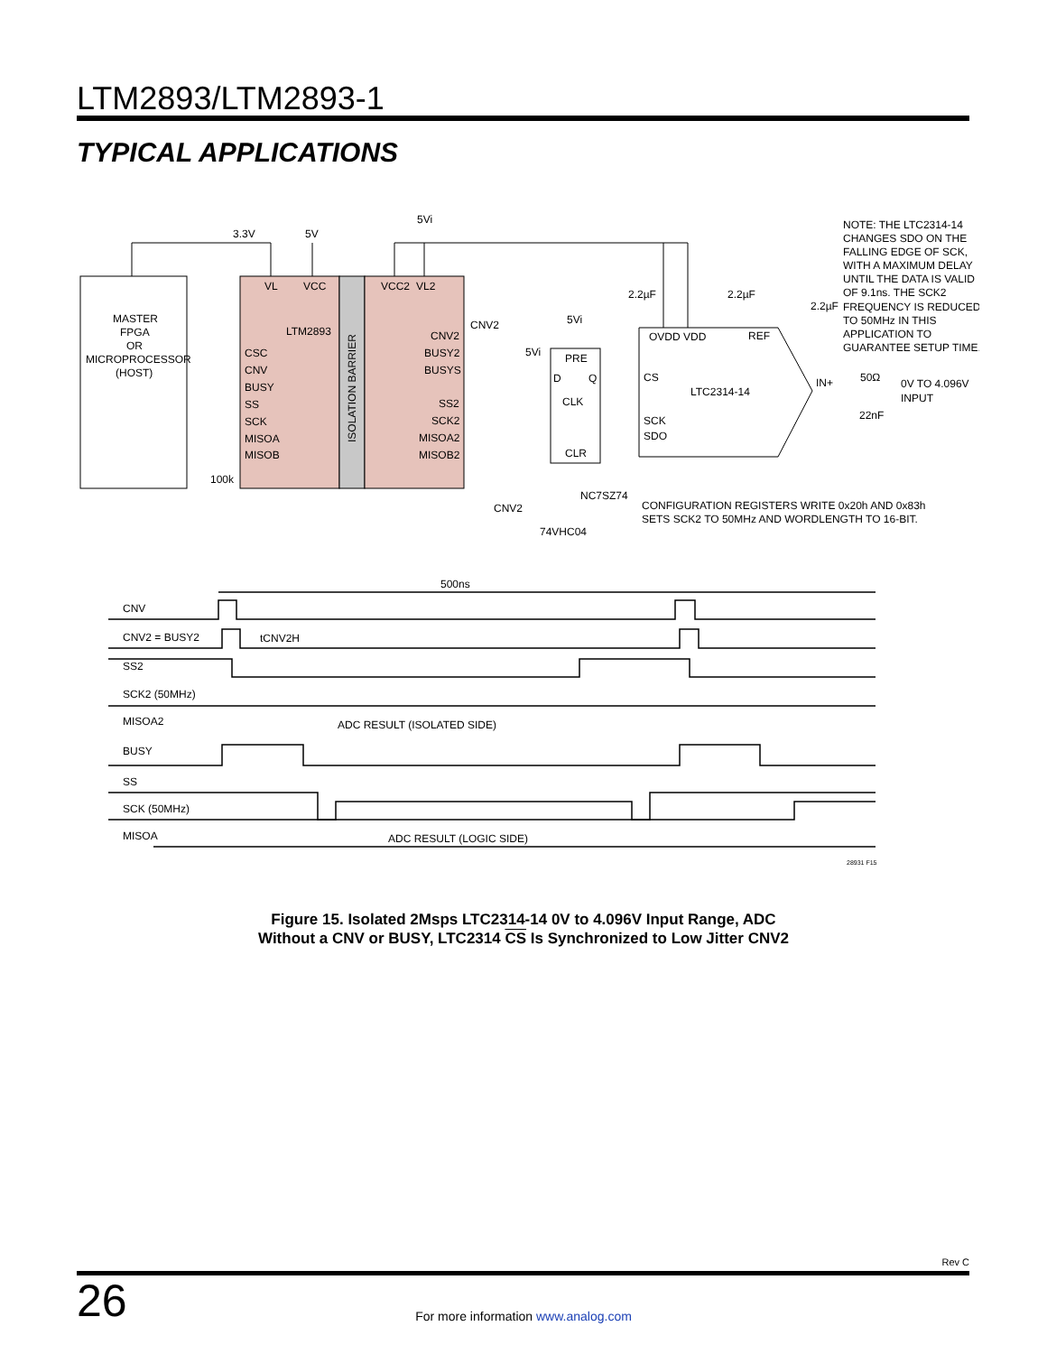LTM2893/LTM2893-1
TYPICAL APPLICATIONS
3.3V
5V
5Vi
MASTER
FPGA
OR
MICROPROCESSOR
(HOST)
VL
VCC
VCC2
VL2
LTM2893
CSC
CNV
BUSY
SS
SCK
MISOA
MISOB
CNV2
BUSY2
BUSYS
SS2
SCK2
MISOA2
MISOB2
ISOLATION BARRIER
100k
CNV2
5Vi
5Vi
PRE
D
Q
CLK
CLR
NC7SZ74
CNV2
74VHC04
2.2µF
2.2µF
2.2µF
OVDD VDD
REF
CS
LTC2314-14
SCK
SDO
IN+
50Ω
22nF
0V TO 4.096V
INPUT
NOTE: THE LTC2314-14
CHANGES SDO ON THE
FALLING EDGE OF SCK,
WITH A MAXIMUM DELAY
UNTIL THE DATA IS VALID
OF 9.1ns. THE SCK2
FREQUENCY IS REDUCED
TO 50MHz IN THIS
APPLICATION TO
GUARANTEE SETUP TIME.
CONFIGURATION REGISTERS WRITE 0x20h AND 0x83h
SETS SCK2 TO 50MHz AND WORDLENGTH TO 16-BIT.
500ns
CNV
CNV2 = BUSY2
tCNV2H
SS2
SCK2 (50MHz)
MISOA2
ADC RESULT (ISOLATED SIDE)
BUSY
SS
SCK (50MHz)
MISOA
ADC RESULT (LOGIC SIDE)
28931 F15
Figure 15. Isolated 2Msps LTC2314-14 0V to 4.096V Input Range, ADC
Without a CNV or BUSY, LTC2314 CS Is Synchronized to Low Jitter CNV2
Rev C
26
For more information www.analog.com